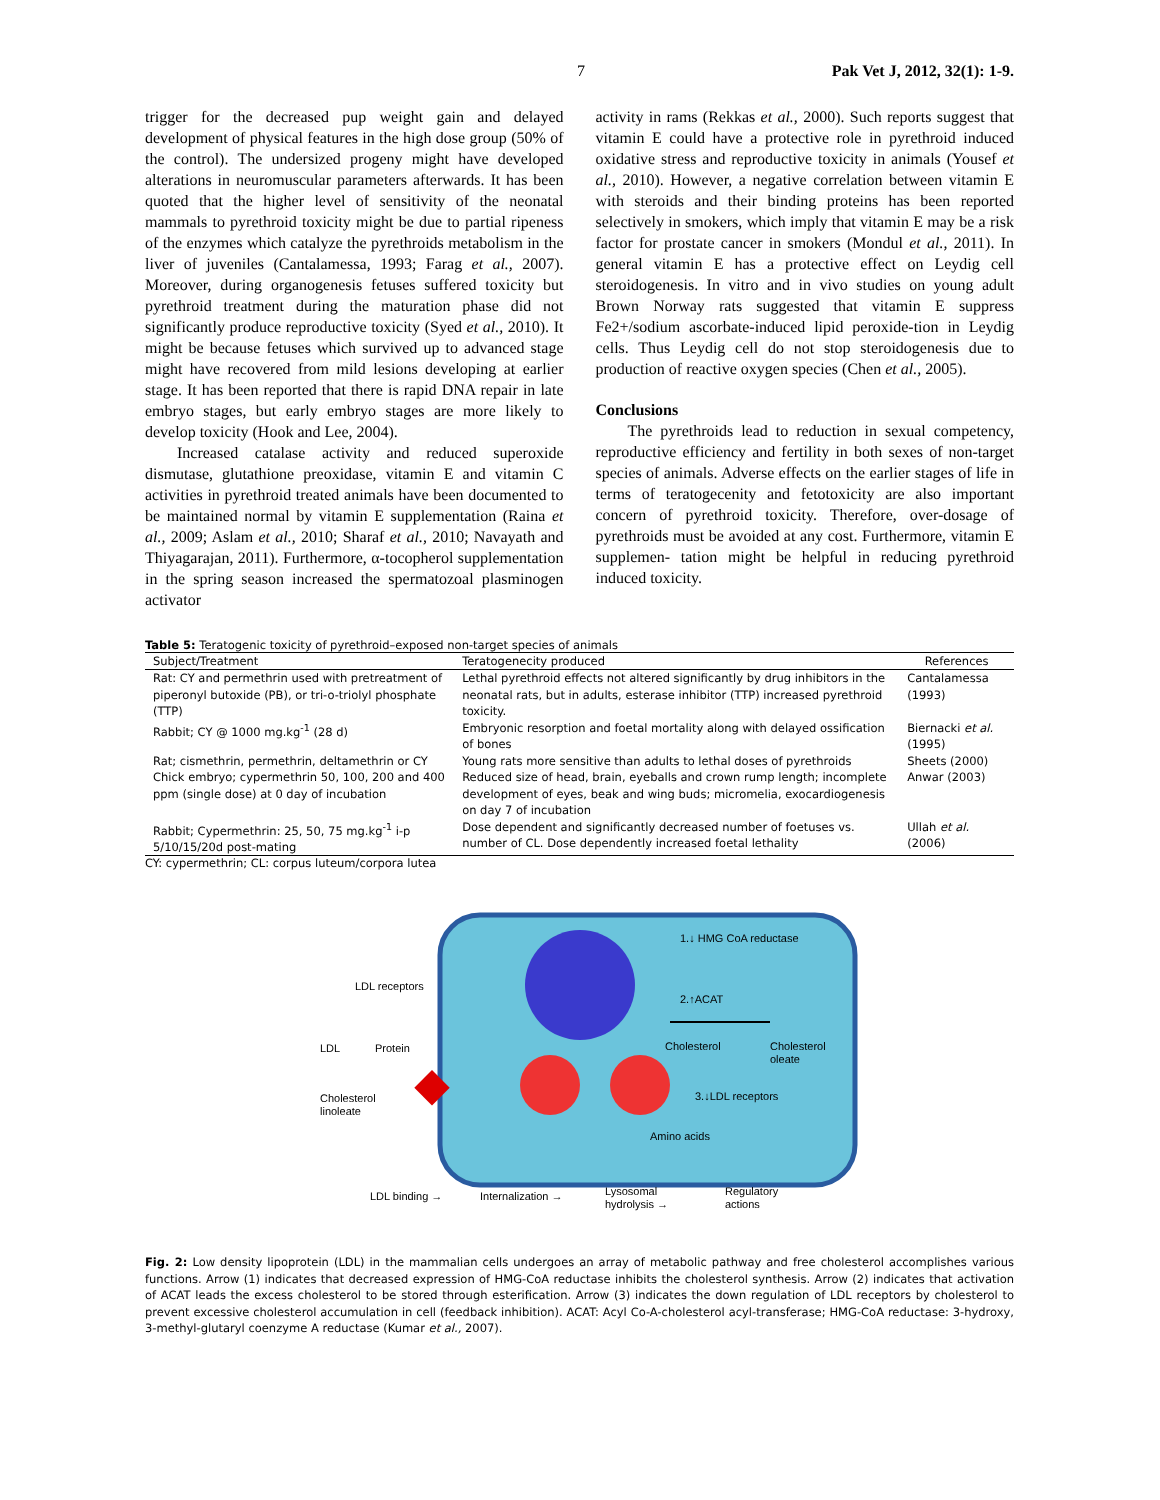7 Pak Vet J, 2012, 32(1): 1-9.
trigger for the decreased pup weight gain and delayed development of physical features in the high dose group (50% of the control). The undersized progeny might have developed alterations in neuromuscular parameters afterwards. It has been quoted that the higher level of sensitivity of the neonatal mammals to pyrethroid toxicity might be due to partial ripeness of the enzymes which catalyze the pyrethroids metabolism in the liver of juveniles (Cantalamessa, 1993; Farag et al., 2007). Moreover, during organogenesis fetuses suffered toxicity but pyrethroid treatment during the maturation phase did not significantly produce reproductive toxicity (Syed et al., 2010). It might be because fetuses which survived up to advanced stage might have recovered from mild lesions developing at earlier stage. It has been reported that there is rapid DNA repair in late embryo stages, but early embryo stages are more likely to develop toxicity (Hook and Lee, 2004).
Increased catalase activity and reduced superoxide dismutase, glutathione preoxidase, vitamin E and vitamin C activities in pyrethroid treated animals have been documented to be maintained normal by vitamin E supplementation (Raina et al., 2009; Aslam et al., 2010; Sharaf et al., 2010; Navayath and Thiyagarajan, 2011). Furthermore, α-tocopherol supplementation in the spring season increased the spermatozoal plasminogen activator
activity in rams (Rekkas et al., 2000). Such reports suggest that vitamin E could have a protective role in pyrethroid induced oxidative stress and reproductive toxicity in animals (Yousef et al., 2010). However, a negative correlation between vitamin E with steroids and their binding proteins has been reported selectively in smokers, which imply that vitamin E may be a risk factor for prostate cancer in smokers (Mondul et al., 2011). In general vitamin E has a protective effect on Leydig cell steroidogenesis. In vitro and in vivo studies on young adult Brown Norway rats suggested that vitamin E suppress Fe2+/sodium ascorbate-induced lipid peroxide-tion in Leydig cells. Thus Leydig cell do not stop steroidogenesis due to production of reactive oxygen species (Chen et al., 2005).
Conclusions
The pyrethroids lead to reduction in sexual competency, reproductive efficiency and fertility in both sexes of non-target species of animals. Adverse effects on the earlier stages of life in terms of teratogecenity and fetotoxicity are also important concern of pyrethroid toxicity. Therefore, over-dosage of pyrethroids must be avoided at any cost. Furthermore, vitamin E supplemen- tation might be helpful in reducing pyrethroid induced toxicity.
Table 5: Teratogenic toxicity of pyrethroid–exposed non-target species of animals
| Subject/Treatment | Teratogenecity produced | References |
| --- | --- | --- |
| Rat: CY and permethrin used with pretreatment of piperonyl butoxide (PB), or tri-o-triolyl phosphate (TTP) | Lethal pyrethroid effects not altered significantly by drug inhibitors in the neonatal rats, but in adults, esterase inhibitor (TTP) increased pyrethroid toxicity. | Cantalamessa (1993) |
| Rabbit; CY @ 1000 mg.kg<sup>-1</sup> (28 d) | Embryonic resorption and foetal mortality along with delayed ossification of bones | Biernacki et al. (1995) |
| Rat; cismethrin, permethrin, deltamethrin or CY | Young rats more sensitive than adults to lethal doses of pyrethroids | Sheets (2000) |
| Chick embryo; cypermethrin 50, 100, 200 and 400 ppm (single dose) at 0 day of incubation | Reduced size of head, brain, eyeballs and crown rump length; incomplete development of eyes, beak and wing buds; micromelia, exocardiogenesis on day 7 of incubation | Anwar (2003) |
| Rabbit; Cypermethrin: 25, 50, 75 mg.kg<sup>-1</sup> i-p 5/10/15/20d post-mating | Dose dependent and significantly decreased number of foetuses vs. number of CL. Dose dependently increased foetal lethality | Ullah et al. (2006) |
CY: cypermethrin; CL: corpus luteum/corpora lutea
1.↓ HMG CoA reductase
2.↑ACAT
Cholesterol
Cholesterol
oleate
3.↓LDL receptors
Amino acids
LDL receptors
LDL
Protein
Cholesterol
linoleate
LDL binding →
Internalization →
Lysosomal
hydrolysis →
Regulatory
actions
Fig. 2: Low density lipoprotein (LDL) in the mammalian cells undergoes an array of metabolic pathway and free cholesterol accomplishes various functions. Arrow (1) indicates that decreased expression of HMG-CoA reductase inhibits the cholesterol synthesis. Arrow (2) indicates that activation of ACAT leads the excess cholesterol to be stored through esterification. Arrow (3) indicates the down regulation of LDL receptors by cholesterol to prevent excessive cholesterol accumulation in cell (feedback inhibition). ACAT: Acyl Co-A-cholesterol acyl-transferase; HMG-CoA reductase: 3-hydroxy, 3-methyl-glutaryl coenzyme A reductase (Kumar et al., 2007).